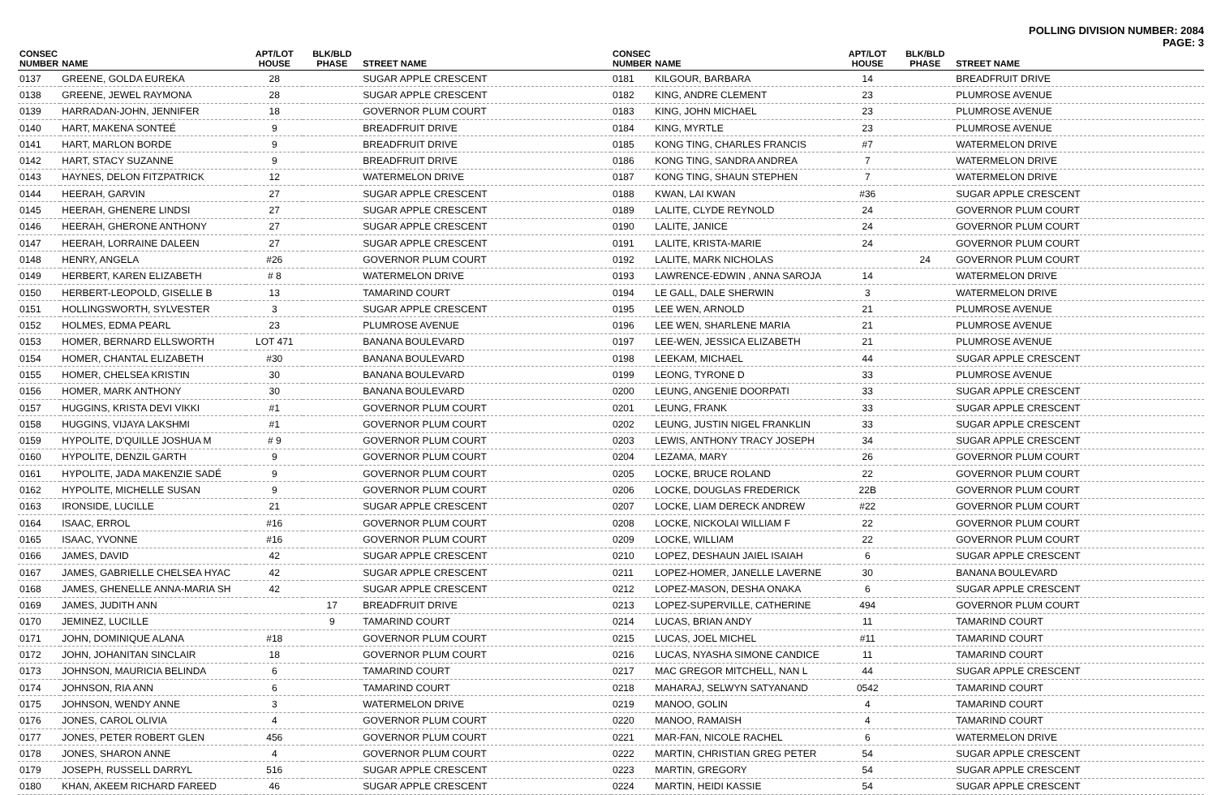POLLING DIVISION NUMBER: 2084
PAGE: 3
| CONSEC NUMBER | NAME | APT/LOT HOUSE | BLK/BLD PHASE | STREET NAME |
| --- | --- | --- | --- | --- |
| 0137 | GREENE, GOLDA EUREKA | 28 | | SUGAR APPLE CRESCENT |
| 0138 | GREENE, JEWEL RAYMONA | 28 | | SUGAR APPLE CRESCENT |
| 0139 | HARRADAN-JOHN, JENNIFER | 18 | | GOVERNOR PLUM COURT |
| 0140 | HART, MAKENA SONTEÉ | 9 | | BREADFRUIT DRIVE |
| 0141 | HART, MARLON BORDE | 9 | | BREADFRUIT DRIVE |
| 0142 | HART, STACY SUZANNE | 9 | | BREADFRUIT DRIVE |
| 0143 | HAYNES, DELON FITZPATRICK | 12 | | WATERMELON DRIVE |
| 0144 | HEERAH, GARVIN | 27 | | SUGAR APPLE CRESCENT |
| 0145 | HEERAH, GHENERE LINDSI | 27 | | SUGAR APPLE CRESCENT |
| 0146 | HEERAH, GHERONE ANTHONY | 27 | | SUGAR APPLE CRESCENT |
| 0147 | HEERAH, LORRAINE DALEEN | 27 | | SUGAR APPLE CRESCENT |
| 0148 | HENRY, ANGELA | #26 | | GOVERNOR PLUM COURT |
| 0149 | HERBERT, KAREN ELIZABETH | # 8 | | WATERMELON DRIVE |
| 0150 | HERBERT-LEOPOLD, GISELLE B | 13 | | TAMARIND COURT |
| 0151 | HOLLINGSWORTH, SYLVESTER | 3 | | SUGAR APPLE CRESCENT |
| 0152 | HOLMES, EDMA PEARL | 23 | | PLUMROSE AVENUE |
| 0153 | HOMER, BERNARD ELLSWORTH | LOT 471 | | BANANA BOULEVARD |
| 0154 | HOMER, CHANTAL ELIZABETH | #30 | | BANANA BOULEVARD |
| 0155 | HOMER, CHELSEA KRISTIN | 30 | | BANANA BOULEVARD |
| 0156 | HOMER, MARK ANTHONY | 30 | | BANANA BOULEVARD |
| 0157 | HUGGINS, KRISTA DEVI VIKKI | #1 | | GOVERNOR PLUM COURT |
| 0158 | HUGGINS, VIJAYA LAKSHMI | #1 | | GOVERNOR PLUM COURT |
| 0159 | HYPOLITE, D'QUILLE JOSHUA M | # 9 | | GOVERNOR PLUM COURT |
| 0160 | HYPOLITE, DENZIL GARTH | 9 | | GOVERNOR PLUM COURT |
| 0161 | HYPOLITE, JADA MAKENZIE SADÉ | 9 | | GOVERNOR PLUM COURT |
| 0162 | HYPOLITE, MICHELLE SUSAN | 9 | | GOVERNOR PLUM COURT |
| 0163 | IRONSIDE, LUCILLE | 21 | | SUGAR APPLE CRESCENT |
| 0164 | ISAAC, ERROL | #16 | | GOVERNOR PLUM COURT |
| 0165 | ISAAC, YVONNE | #16 | | GOVERNOR PLUM COURT |
| 0166 | JAMES, DAVID | 42 | | SUGAR APPLE CRESCENT |
| 0167 | JAMES, GABRIELLE CHELSEA HYAC | 42 | | SUGAR APPLE CRESCENT |
| 0168 | JAMES, GHENELLE ANNA-MARIA SH | 42 | | SUGAR APPLE CRESCENT |
| 0169 | JAMES, JUDITH ANN | | 17 | BREADFRUIT DRIVE |
| 0170 | JEMINEZ, LUCILLE | | 9 | TAMARIND COURT |
| 0171 | JOHN, DOMINIQUE ALANA | #18 | | GOVERNOR PLUM COURT |
| 0172 | JOHN, JOHANITAN SINCLAIR | 18 | | GOVERNOR PLUM COURT |
| 0173 | JOHNSON, MAURICIA BELINDA | 6 | | TAMARIND COURT |
| 0174 | JOHNSON, RIA ANN | 6 | | TAMARIND COURT |
| 0175 | JOHNSON, WENDY ANNE | 3 | | WATERMELON DRIVE |
| 0176 | JONES, CAROL OLIVIA | 4 | | GOVERNOR PLUM COURT |
| 0177 | JONES, PETER ROBERT GLEN | 456 | | GOVERNOR PLUM COURT |
| 0178 | JONES, SHARON ANNE | 4 | | GOVERNOR PLUM COURT |
| 0179 | JOSEPH, RUSSELL DARRYL | 516 | | SUGAR APPLE CRESCENT |
| 0180 | KHAN, AKEEM RICHARD FAREED | 46 | | SUGAR APPLE CRESCENT |
| CONSEC NUMBER | NAME | APT/LOT HOUSE | BLK/BLD PHASE | STREET NAME |
| --- | --- | --- | --- | --- |
| 0181 | KILGOUR, BARBARA | 14 | | BREADFRUIT DRIVE |
| 0182 | KING, ANDRE CLEMENT | 23 | | PLUMROSE AVENUE |
| 0183 | KING, JOHN MICHAEL | 23 | | PLUMROSE AVENUE |
| 0184 | KING, MYRTLE | 23 | | PLUMROSE AVENUE |
| 0185 | KONG TING, CHARLES FRANCIS | #7 | | WATERMELON DRIVE |
| 0186 | KONG TING, SANDRA ANDREA | 7 | | WATERMELON DRIVE |
| 0187 | KONG TING, SHAUN STEPHEN | 7 | | WATERMELON DRIVE |
| 0188 | KWAN, LAI KWAN | #36 | | SUGAR APPLE CRESCENT |
| 0189 | LALITE, CLYDE REYNOLD | 24 | | GOVERNOR PLUM COURT |
| 0190 | LALITE, JANICE | 24 | | GOVERNOR PLUM COURT |
| 0191 | LALITE, KRISTA-MARIE | 24 | | GOVERNOR PLUM COURT |
| 0192 | LALITE, MARK NICHOLAS | | 24 | GOVERNOR PLUM COURT |
| 0193 | LAWRENCE-EDWIN , ANNA SAROJA | 14 | | WATERMELON DRIVE |
| 0194 | LE GALL, DALE SHERWIN | 3 | | WATERMELON DRIVE |
| 0195 | LEE WEN, ARNOLD | 21 | | PLUMROSE AVENUE |
| 0196 | LEE WEN, SHARLENE MARIA | 21 | | PLUMROSE AVENUE |
| 0197 | LEE-WEN, JESSICA ELIZABETH | 21 | | PLUMROSE AVENUE |
| 0198 | LEEKAM, MICHAEL | 44 | | SUGAR APPLE CRESCENT |
| 0199 | LEONG, TYRONE D | 33 | | PLUMROSE AVENUE |
| 0200 | LEUNG, ANGENIE DOORPATI | 33 | | SUGAR APPLE CRESCENT |
| 0201 | LEUNG, FRANK | 33 | | SUGAR APPLE CRESCENT |
| 0202 | LEUNG, JUSTIN NIGEL FRANKLIN | 33 | | SUGAR APPLE CRESCENT |
| 0203 | LEWIS, ANTHONY TRACY JOSEPH | 34 | | SUGAR APPLE CRESCENT |
| 0204 | LEZAMA, MARY | 26 | | GOVERNOR PLUM COURT |
| 0205 | LOCKE, BRUCE ROLAND | 22 | | GOVERNOR PLUM COURT |
| 0206 | LOCKE, DOUGLAS FREDERICK | 22B | | GOVERNOR PLUM COURT |
| 0207 | LOCKE, LIAM DERECK ANDREW | #22 | | GOVERNOR PLUM COURT |
| 0208 | LOCKE, NICKOLAI WILLIAM F | 22 | | GOVERNOR PLUM COURT |
| 0209 | LOCKE, WILLIAM | 22 | | GOVERNOR PLUM COURT |
| 0210 | LOPEZ, DESHAUN JAIEL ISAIAH | 6 | | SUGAR APPLE CRESCENT |
| 0211 | LOPEZ-HOMER, JANELLE LAVERNE | 30 | | BANANA BOULEVARD |
| 0212 | LOPEZ-MASON, DESHA ONAKA | 6 | | SUGAR APPLE CRESCENT |
| 0213 | LOPEZ-SUPERVILLE, CATHERINE | 494 | | GOVERNOR PLUM COURT |
| 0214 | LUCAS, BRIAN ANDY | 11 | | TAMARIND COURT |
| 0215 | LUCAS, JOEL MICHEL | #11 | | TAMARIND COURT |
| 0216 | LUCAS, NYASHA SIMONE CANDICE | 11 | | TAMARIND COURT |
| 0217 | MAC GREGOR MITCHELL, NAN L | 44 | | SUGAR APPLE CRESCENT |
| 0218 | MAHARAJ, SELWYN SATYANAND | 0542 | | TAMARIND COURT |
| 0219 | MANOO, GOLIN | 4 | | TAMARIND COURT |
| 0220 | MANOO, RAMAISH | 4 | | TAMARIND COURT |
| 0221 | MAR-FAN, NICOLE RACHEL | 6 | | WATERMELON DRIVE |
| 0222 | MARTIN, CHRISTIAN GREG PETER | 54 | | SUGAR APPLE CRESCENT |
| 0223 | MARTIN, GREGORY | 54 | | SUGAR APPLE CRESCENT |
| 0224 | MARTIN, HEIDI KASSIE | 54 | | SUGAR APPLE CRESCENT |